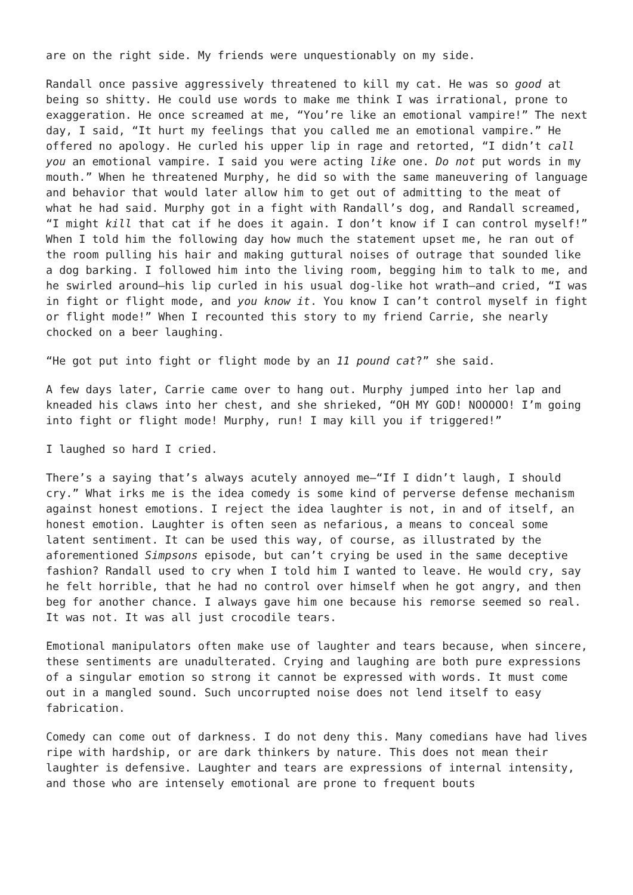are on the right side. My friends were unquestionably on my side.
Randall once passive aggressively threatened to kill my cat. He was so good at being so shitty. He could use words to make me think I was irrational, prone to exaggeration. He once screamed at me, “You’re like an emotional vampire!” The next day, I said, “It hurt my feelings that you called me an emotional vampire.” He offered no apology. He curled his upper lip in rage and retorted, “I didn’t call you an emotional vampire. I said you were acting like one. Do not put words in my mouth.” When he threatened Murphy, he did so with the same maneuvering of language and behavior that would later allow him to get out of admitting to the meat of what he had said. Murphy got in a fight with Randall’s dog, and Randall screamed, “I might kill that cat if he does it again. I don’t know if I can control myself!” When I told him the following day how much the statement upset me, he ran out of the room pulling his hair and making guttural noises of outrage that sounded like a dog barking. I followed him into the living room, begging him to talk to me, and he swirled around—his lip curled in his usual dog-like hot wrath—and cried, “I was in fight or flight mode, and you know it. You know I can’t control myself in fight or flight mode!” When I recounted this story to my friend Carrie, she nearly chocked on a beer laughing.
“He got put into fight or flight mode by an 11 pound cat?” she said.
A few days later, Carrie came over to hang out. Murphy jumped into her lap and kneaded his claws into her chest, and she shrieked, “OH MY GOD! NOOOOO! I’m going into fight or flight mode! Murphy, run! I may kill you if triggered!”
I laughed so hard I cried.
There’s a saying that’s always acutely annoyed me—“If I didn’t laugh, I should cry.” What irks me is the idea comedy is some kind of perverse defense mechanism against honest emotions. I reject the idea laughter is not, in and of itself, an honest emotion. Laughter is often seen as nefarious, a means to conceal some latent sentiment. It can be used this way, of course, as illustrated by the aforementioned Simpsons episode, but can’t crying be used in the same deceptive fashion? Randall used to cry when I told him I wanted to leave. He would cry, say he felt horrible, that he had no control over himself when he got angry, and then beg for another chance. I always gave him one because his remorse seemed so real. It was not. It was all just crocodile tears.
Emotional manipulators often make use of laughter and tears because, when sincere, these sentiments are unadulterated. Crying and laughing are both pure expressions of a singular emotion so strong it cannot be expressed with words. It must come out in a mangled sound. Such uncorrupted noise does not lend itself to easy fabrication.
Comedy can come out of darkness. I do not deny this. Many comedians have had lives ripe with hardship, or are dark thinkers by nature. This does not mean their laughter is defensive. Laughter and tears are expressions of internal intensity, and those who are intensely emotional are prone to frequent bouts